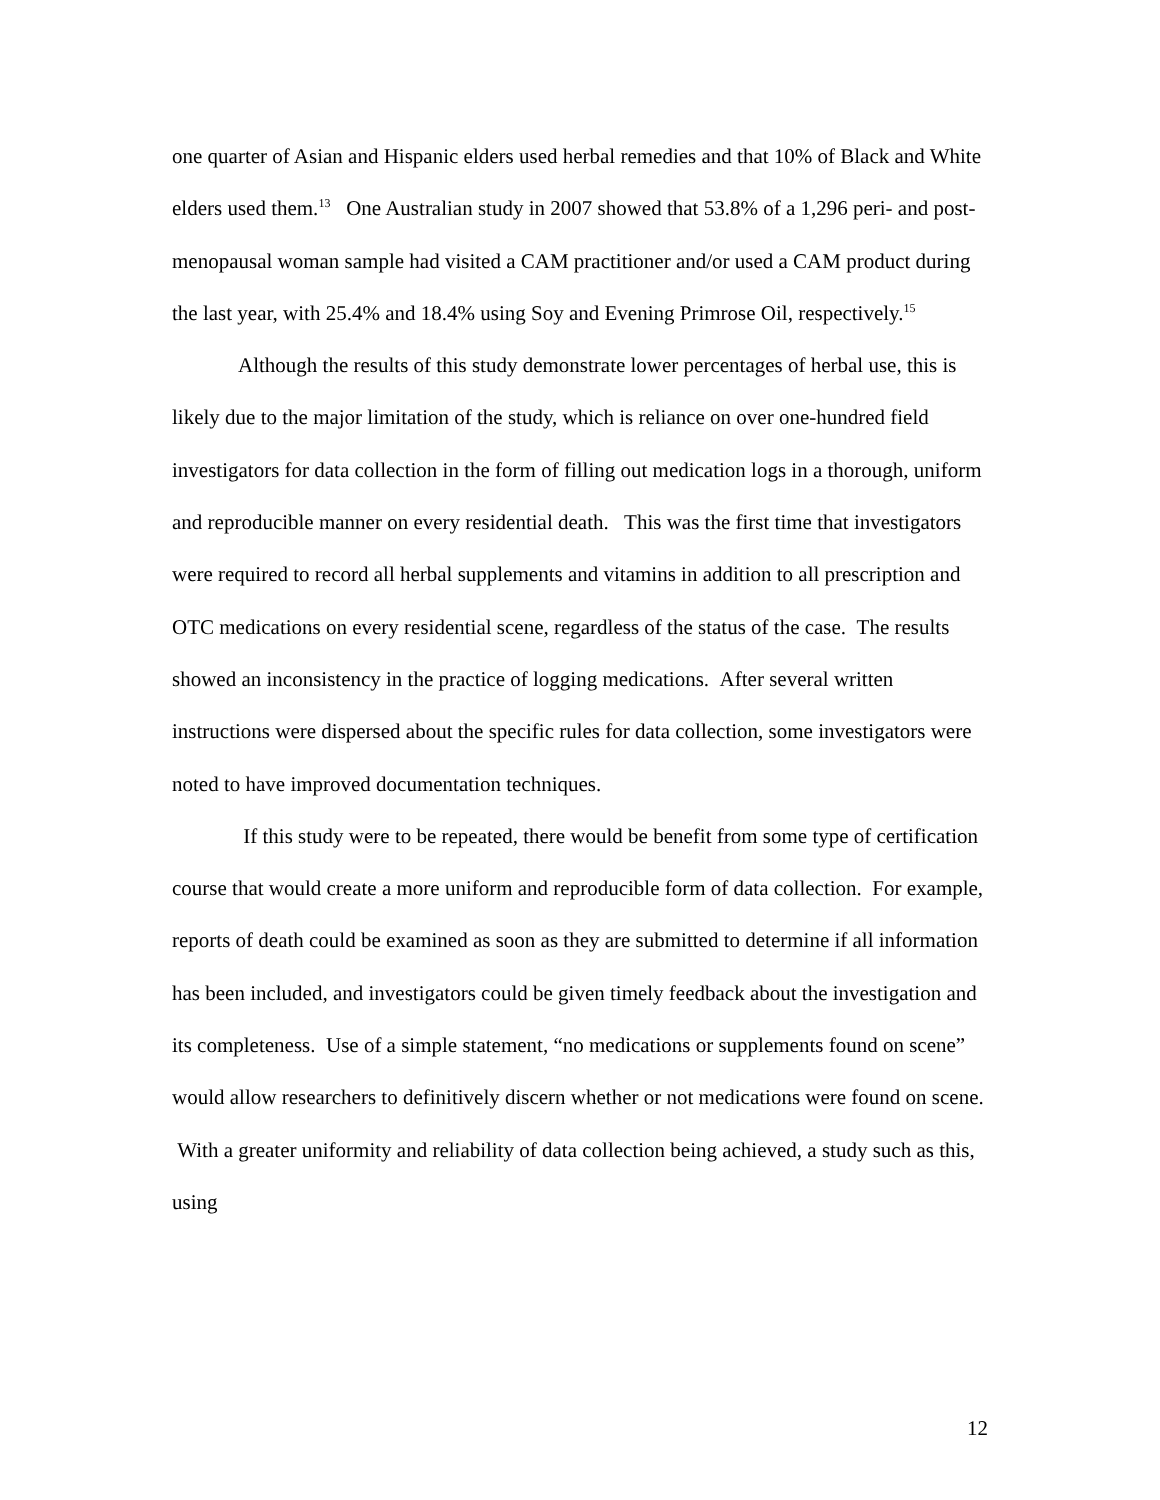one quarter of Asian and Hispanic elders used herbal remedies and that 10% of Black and White elders used them.<sup>13</sup> One Australian study in 2007 showed that 53.8% of a 1,296 peri- and post-menopausal woman sample had visited a CAM practitioner and/or used a CAM product during the last year, with 25.4% and 18.4% using Soy and Evening Primrose Oil, respectively.<sup>15</sup>
Although the results of this study demonstrate lower percentages of herbal use, this is likely due to the major limitation of the study, which is reliance on over one-hundred field investigators for data collection in the form of filling out medication logs in a thorough, uniform and reproducible manner on every residential death. This was the first time that investigators were required to record all herbal supplements and vitamins in addition to all prescription and OTC medications on every residential scene, regardless of the status of the case. The results showed an inconsistency in the practice of logging medications. After several written instructions were dispersed about the specific rules for data collection, some investigators were noted to have improved documentation techniques.
If this study were to be repeated, there would be benefit from some type of certification course that would create a more uniform and reproducible form of data collection. For example, reports of death could be examined as soon as they are submitted to determine if all information has been included, and investigators could be given timely feedback about the investigation and its completeness. Use of a simple statement, “no medications or supplements found on scene” would allow researchers to definitively discern whether or not medications were found on scene. With a greater uniformity and reliability of data collection being achieved, a study such as this, using
12